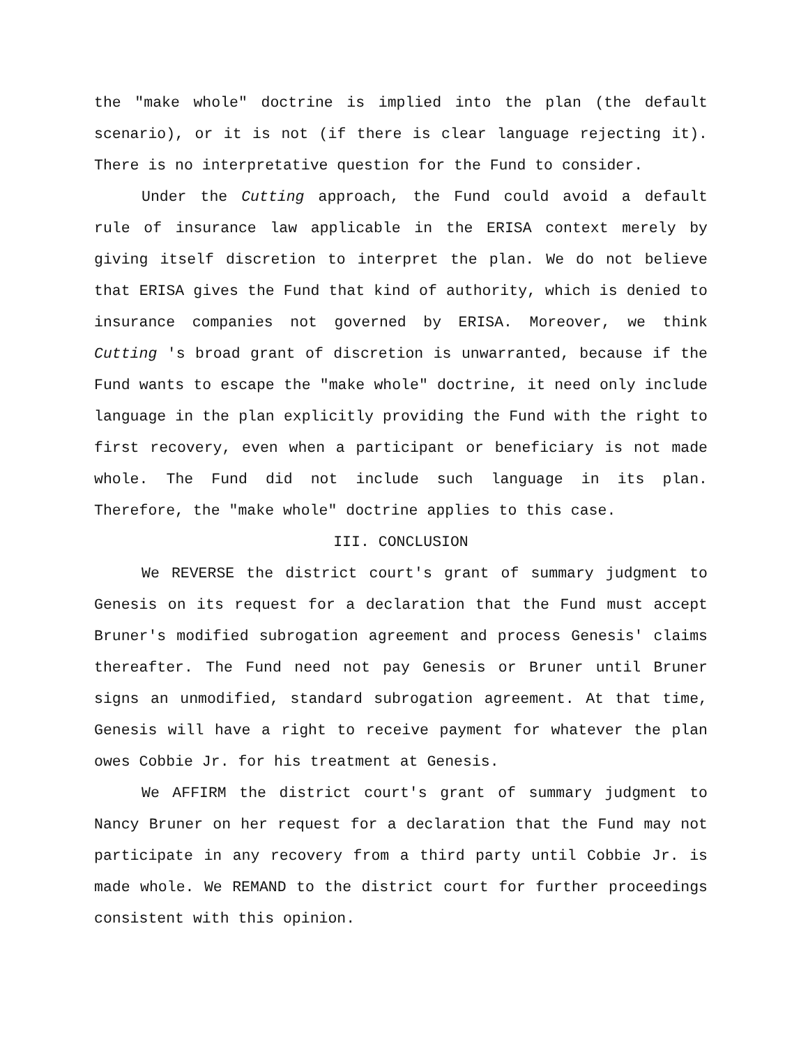the "make whole" doctrine is implied into the plan (the default scenario), or it is not (if there is clear language rejecting it). There is no interpretative question for the Fund to consider.
Under the Cutting approach, the Fund could avoid a default rule of insurance law applicable in the ERISA context merely by giving itself discretion to interpret the plan. We do not believe that ERISA gives the Fund that kind of authority, which is denied to insurance companies not governed by ERISA. Moreover, we think Cutting 's broad grant of discretion is unwarranted, because if the Fund wants to escape the "make whole" doctrine, it need only include language in the plan explicitly providing the Fund with the right to first recovery, even when a participant or beneficiary is not made whole. The Fund did not include such language in its plan. Therefore, the "make whole" doctrine applies to this case.
III. CONCLUSION
We REVERSE the district court's grant of summary judgment to Genesis on its request for a declaration that the Fund must accept Bruner's modified subrogation agreement and process Genesis' claims thereafter. The Fund need not pay Genesis or Bruner until Bruner signs an unmodified, standard subrogation agreement. At that time, Genesis will have a right to receive payment for whatever the plan owes Cobbie Jr. for his treatment at Genesis.
We AFFIRM the district court's grant of summary judgment to Nancy Bruner on her request for a declaration that the Fund may not participate in any recovery from a third party until Cobbie Jr. is made whole. We REMAND to the district court for further proceedings consistent with this opinion.